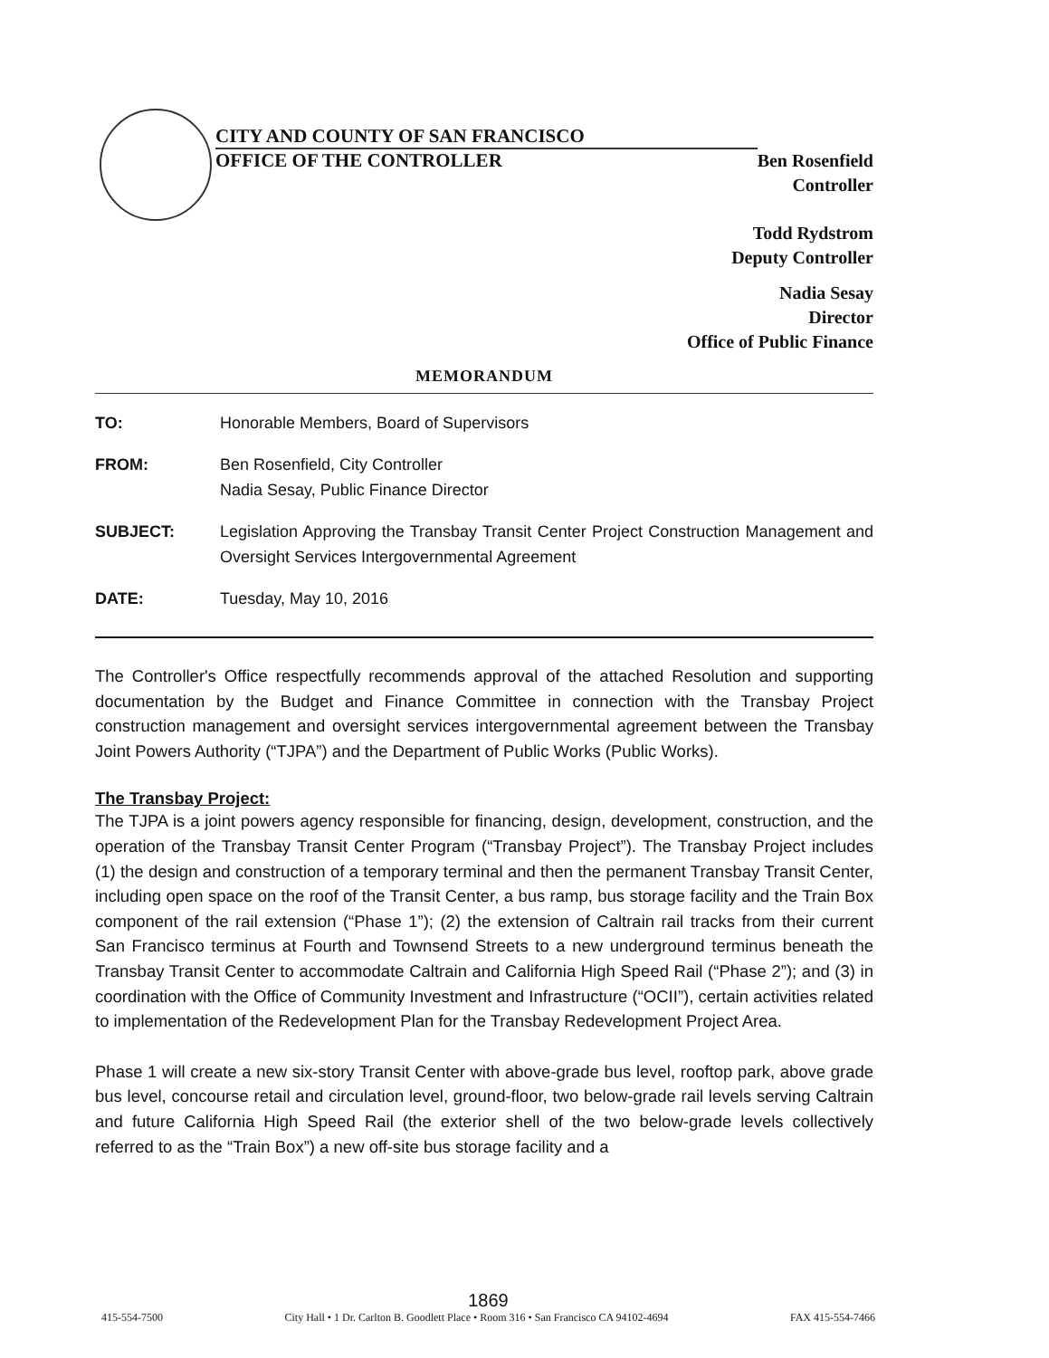CITY AND COUNTY OF SAN FRANCISCO
OFFICE OF THE CONTROLLER
Ben Rosenfield
Controller
Todd Rydstrom
Deputy Controller
Nadia Sesay
Director
Office of Public Finance
MEMORANDUM
TO: Honorable Members, Board of Supervisors
FROM: Ben Rosenfield, City Controller
Nadia Sesay, Public Finance Director
SUBJECT: Legislation Approving the Transbay Transit Center Project Construction Management and Oversight Services Intergovernmental Agreement
DATE: Tuesday, May 10, 2016
The Controller's Office respectfully recommends approval of the attached Resolution and supporting documentation by the Budget and Finance Committee in connection with the Transbay Project construction management and oversight services intergovernmental agreement between the Transbay Joint Powers Authority (“TJPA”) and the Department of Public Works (Public Works).
The Transbay Project:
The TJPA is a joint powers agency responsible for financing, design, development, construction, and the operation of the Transbay Transit Center Program (“Transbay Project”). The Transbay Project includes (1) the design and construction of a temporary terminal and then the permanent Transbay Transit Center, including open space on the roof of the Transit Center, a bus ramp, bus storage facility and the Train Box component of the rail extension (“Phase 1”); (2) the extension of Caltrain rail tracks from their current San Francisco terminus at Fourth and Townsend Streets to a new underground terminus beneath the Transbay Transit Center to accommodate Caltrain and California High Speed Rail (“Phase 2”); and (3) in coordination with the Office of Community Investment and Infrastructure (“OCII”), certain activities related to implementation of the Redevelopment Plan for the Transbay Redevelopment Project Area.
Phase 1 will create a new six-story Transit Center with above-grade bus level, rooftop park, above grade bus level, concourse retail and circulation level, ground-floor, two below-grade rail levels serving Caltrain and future California High Speed Rail (the exterior shell of the two below-grade levels collectively referred to as the “Train Box”) a new off-site bus storage facility and a
1869
415-554-7500 City Hall • 1 Dr. Carlton B. Goodlett Place • Room 316 • San Francisco CA 94102-4694 FAX 415-554-7466